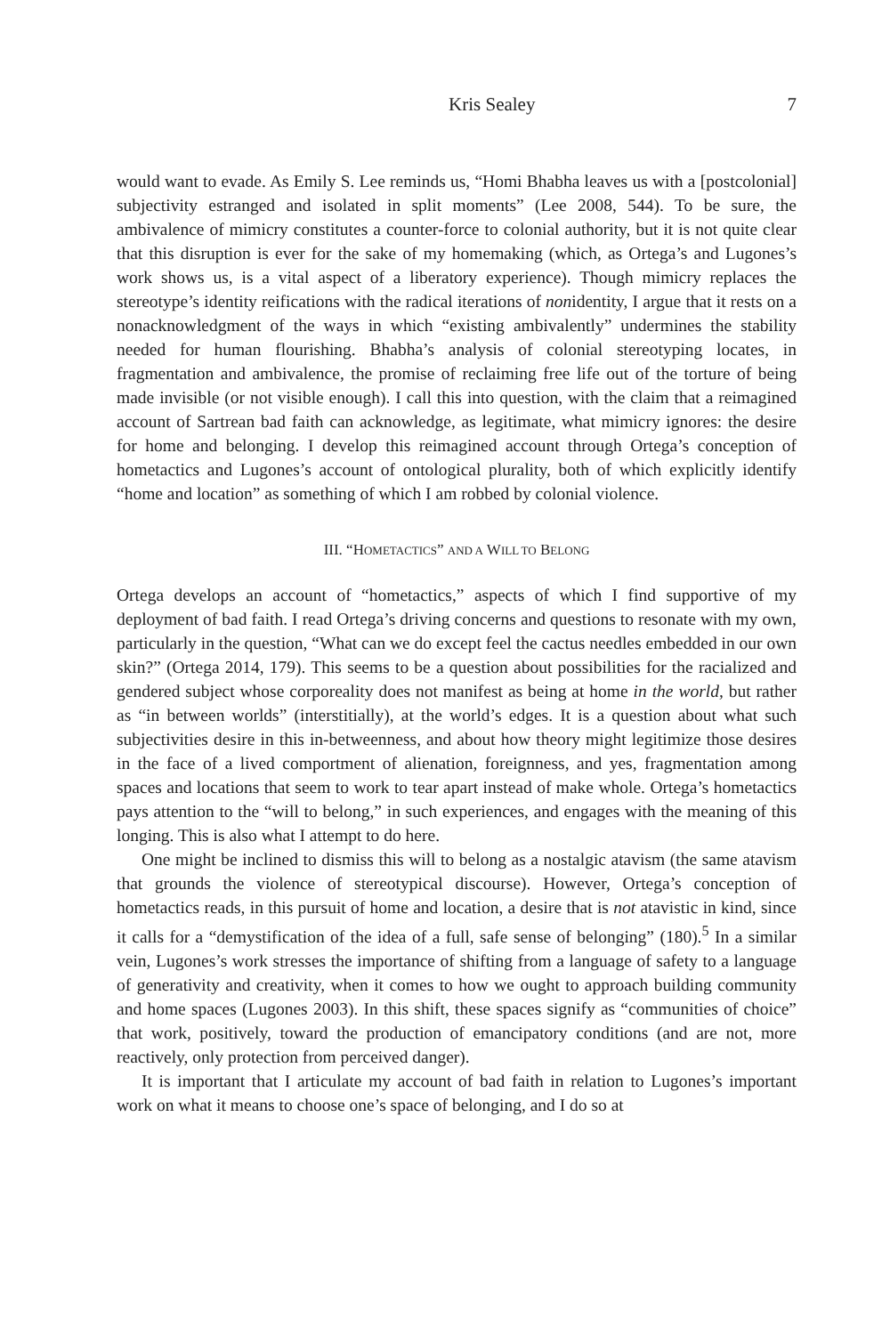Kris Sealey 7
would want to evade. As Emily S. Lee reminds us, “Homi Bhabha leaves us with a [postcolonial] subjectivity estranged and isolated in split moments” (Lee 2008, 544). To be sure, the ambivalence of mimicry constitutes a counter-force to colonial authority, but it is not quite clear that this disruption is ever for the sake of my homemaking (which, as Ortega’s and Lugones’s work shows us, is a vital aspect of a liberatory experience). Though mimicry replaces the stereotype’s identity reifications with the radical iterations of nonidentity, I argue that it rests on a nonacknowledgment of the ways in which “existing ambivalently” undermines the stability needed for human flourishing. Bhabha’s analysis of colonial stereotyping locates, in fragmentation and ambivalence, the promise of reclaiming free life out of the torture of being made invisible (or not visible enough). I call this into question, with the claim that a reimagined account of Sartrean bad faith can acknowledge, as legitimate, what mimicry ignores: the desire for home and belonging. I develop this reimagined account through Ortega’s conception of hometactics and Lugones’s account of ontological plurality, both of which explicitly identify “home and location” as something of which I am robbed by colonial violence.
III. “HOMETACTICS” AND A WILL TO BELONG
Ortega develops an account of “hometactics,” aspects of which I find supportive of my deployment of bad faith. I read Ortega’s driving concerns and questions to resonate with my own, particularly in the question, “What can we do except feel the cactus needles embedded in our own skin?” (Ortega 2014, 179). This seems to be a question about possibilities for the racialized and gendered subject whose corporeality does not manifest as being at home in the world, but rather as “in between worlds” (interstitially), at the world’s edges. It is a question about what such subjectivities desire in this in-betweenness, and about how theory might legitimize those desires in the face of a lived comportment of alienation, foreignness, and yes, fragmentation among spaces and locations that seem to work to tear apart instead of make whole. Ortega’s hometactics pays attention to the “will to belong,” in such experiences, and engages with the meaning of this longing. This is also what I attempt to do here.
One might be inclined to dismiss this will to belong as a nostalgic atavism (the same atavism that grounds the violence of stereotypical discourse). However, Ortega’s conception of hometactics reads, in this pursuit of home and location, a desire that is not atavistic in kind, since it calls for a “demystification of the idea of a full, safe sense of belonging” (180).<sup>5</sup> In a similar vein, Lugones’s work stresses the importance of shifting from a language of safety to a language of generativity and creativity, when it comes to how we ought to approach building community and home spaces (Lugones 2003). In this shift, these spaces signify as “communities of choice” that work, positively, toward the production of emancipatory conditions (and are not, more reactively, only protection from perceived danger).
It is important that I articulate my account of bad faith in relation to Lugones’s important work on what it means to choose one’s space of belonging, and I do so at